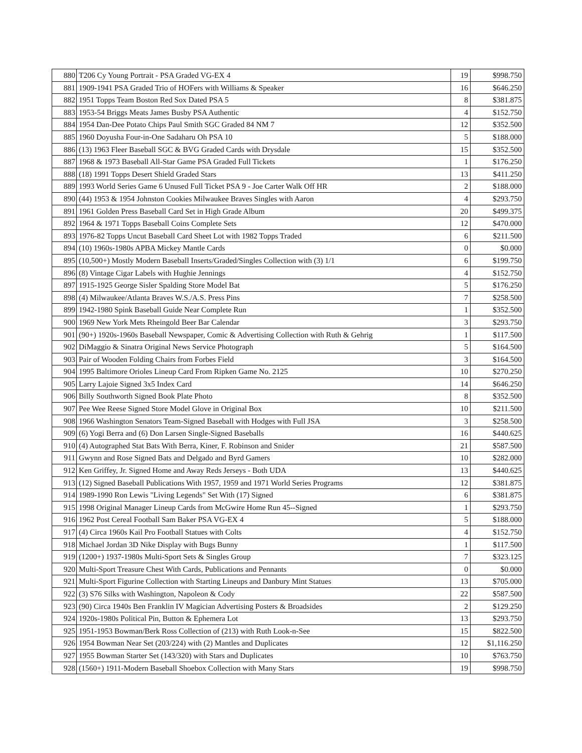| 880 | T206 Cy Young Portrait - PSA Graded VG-EX 4 | 19 | $998.750 |
| 881 | 1909-1941 PSA Graded Trio of HOFers with Williams & Speaker | 16 | $646.250 |
| 882 | 1951 Topps Team Boston Red Sox Dated PSA 5 | 8 | $381.875 |
| 883 | 1953-54 Briggs Meats James Busby PSA Authentic | 4 | $152.750 |
| 884 | 1954 Dan-Dee Potato Chips Paul Smith SGC Graded 84 NM 7 | 12 | $352.500 |
| 885 | 1960 Doyusha Four-in-One Sadaharu Oh PSA 10 | 5 | $188.000 |
| 886 | (13) 1963 Fleer Baseball SGC & BVG Graded Cards with Drysdale | 15 | $352.500 |
| 887 | 1968 & 1973 Baseball All-Star Game PSA Graded Full Tickets | 1 | $176.250 |
| 888 | (18) 1991 Topps Desert Shield Graded Stars | 13 | $411.250 |
| 889 | 1993 World Series Game 6 Unused Full Ticket PSA 9 - Joe Carter Walk Off HR | 2 | $188.000 |
| 890 | (44) 1953 & 1954 Johnston Cookies Milwaukee Braves Singles with Aaron | 4 | $293.750 |
| 891 | 1961 Golden Press Baseball Card Set in High Grade Album | 20 | $499.375 |
| 892 | 1964 & 1971 Topps Baseball Coins Complete Sets | 12 | $470.000 |
| 893 | 1976-82 Topps Uncut Baseball Card Sheet Lot with 1982 Topps Traded | 6 | $211.500 |
| 894 | (10) 1960s-1980s APBA Mickey Mantle Cards | 0 | $0.000 |
| 895 | (10,500+) Mostly Modern Baseball Inserts/Graded/Singles Collection with (3) 1/1 | 6 | $199.750 |
| 896 | (8) Vintage Cigar Labels with Hughie Jennings | 4 | $152.750 |
| 897 | 1915-1925 George Sisler Spalding Store Model Bat | 5 | $176.250 |
| 898 | (4) Milwaukee/Atlanta Braves W.S./A.S. Press Pins | 7 | $258.500 |
| 899 | 1942-1980 Spink Baseball Guide Near Complete Run | 1 | $352.500 |
| 900 | 1969 New York Mets Rheingold Beer Bar Calendar | 3 | $293.750 |
| 901 | (90+) 1920s-1960s Baseball Newspaper, Comic & Advertising Collection with Ruth & Gehrig | 1 | $117.500 |
| 902 | DiMaggio & Sinatra Original News Service Photograph | 5 | $164.500 |
| 903 | Pair of Wooden Folding Chairs from Forbes Field | 3 | $164.500 |
| 904 | 1995 Baltimore Orioles Lineup Card From Ripken Game No. 2125 | 10 | $270.250 |
| 905 | Larry Lajoie Signed 3x5 Index Card | 14 | $646.250 |
| 906 | Billy Southworth Signed Book Plate Photo | 8 | $352.500 |
| 907 | Pee Wee Reese Signed Store Model Glove in Original Box | 10 | $211.500 |
| 908 | 1966 Washington Senators Team-Signed Baseball with Hodges with Full JSA | 3 | $258.500 |
| 909 | (6) Yogi Berra and (6) Don Larsen Single-Signed Baseballs | 16 | $440.625 |
| 910 | (4) Autographed Stat Bats With Berra, Kiner, F. Robinson and Snider | 21 | $587.500 |
| 911 | Gwynn and Rose Signed Bats and Delgado and Byrd Gamers | 10 | $282.000 |
| 912 | Ken Griffey, Jr. Signed Home and Away Reds Jerseys - Both UDA | 13 | $440.625 |
| 913 | (12) Signed Baseball Publications With 1957, 1959 and 1971 World Series Programs | 12 | $381.875 |
| 914 | 1989-1990 Ron Lewis "Living Legends" Set With (17) Signed | 6 | $381.875 |
| 915 | 1998 Original Manager Lineup Cards from McGwire Home Run 45--Signed | 1 | $293.750 |
| 916 | 1962 Post Cereal Football Sam Baker PSA VG-EX 4 | 5 | $188.000 |
| 917 | (4) Circa 1960s Kail Pro Football Statues with Colts | 4 | $152.750 |
| 918 | Michael Jordan 3D Nike Display with Bugs Bunny | 1 | $117.500 |
| 919 | (1200+) 1937-1980s Multi-Sport Sets & Singles Group | 7 | $323.125 |
| 920 | Multi-Sport Treasure Chest With Cards, Publications and Pennants | 0 | $0.000 |
| 921 | Multi-Sport Figurine Collection with Starting Lineups and Danbury Mint Statues | 13 | $705.000 |
| 922 | (3) S76 Silks with Washington, Napoleon & Cody | 22 | $587.500 |
| 923 | (90) Circa 1940s Ben Franklin IV Magician Advertising Posters & Broadsides | 2 | $129.250 |
| 924 | 1920s-1980s Political Pin, Button & Ephemera Lot | 13 | $293.750 |
| 925 | 1951-1953 Bowman/Berk Ross Collection of (213) with Ruth Look-n-See | 15 | $822.500 |
| 926 | 1954 Bowman Near Set (203/224) with (2) Mantles and Duplicates | 12 | $1,116.250 |
| 927 | 1955 Bowman Starter Set (143/320) with Stars and Duplicates | 10 | $763.750 |
| 928 | (1560+) 1911-Modern Baseball Shoebox Collection with Many Stars | 19 | $998.750 |